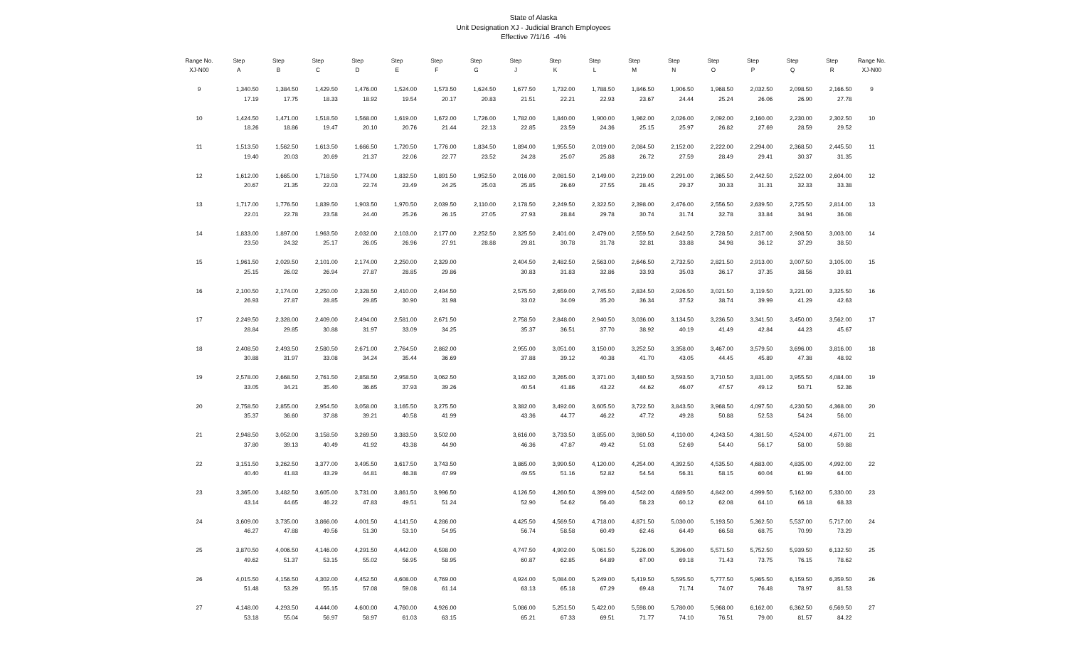State of Alaska
Unit Designation XJ - Judicial Branch Employees
Effective 7/1/16 -4%
| Range No. | Step | Step | Step | Step | Step | Step | Step | Step | Step | Step | Step | Step | Step | Step | Step | Step | Range No. |
| --- | --- | --- | --- | --- | --- | --- | --- | --- | --- | --- | --- | --- | --- | --- | --- | --- | --- |
| XJ-N00 | A | B | C | D | E | F | G | J | K | L | M | N | O | P | Q | R | XJ-N00 |
| 9 | 1,340.50 | 1,384.50 | 1,429.50 | 1,476.00 | 1,524.00 | 1,573.50 | 1,624.50 | 1,677.50 | 1,732.00 | 1,788.50 | 1,846.50 | 1,906.50 | 1,968.50 | 2,032.50 | 2,098.50 | 2,166.50 | 9 |
| | 17.19 | 17.75 | 18.33 | 18.92 | 19.54 | 20.17 | 20.83 | 21.51 | 22.21 | 22.93 | 23.67 | 24.44 | 25.24 | 26.06 | 26.90 | 27.78 | |
| 10 | 1,424.50 | 1,471.00 | 1,518.50 | 1,568.00 | 1,619.00 | 1,672.00 | 1,726.00 | 1,782.00 | 1,840.00 | 1,900.00 | 1,962.00 | 2,026.00 | 2,092.00 | 2,160.00 | 2,230.00 | 2,302.50 | 10 |
| | 18.26 | 18.86 | 19.47 | 20.10 | 20.76 | 21.44 | 22.13 | 22.85 | 23.59 | 24.36 | 25.15 | 25.97 | 26.82 | 27.69 | 28.59 | 29.52 | |
| 11 | 1,513.50 | 1,562.50 | 1,613.50 | 1,666.50 | 1,720.50 | 1,776.00 | 1,834.50 | 1,894.00 | 1,955.50 | 2,019.00 | 2,084.50 | 2,152.00 | 2,222.00 | 2,294.00 | 2,368.50 | 2,445.50 | 11 |
| | 19.40 | 20.03 | 20.69 | 21.37 | 22.06 | 22.77 | 23.52 | 24.28 | 25.07 | 25.88 | 26.72 | 27.59 | 28.49 | 29.41 | 30.37 | 31.35 | |
| 12 | 1,612.00 | 1,665.00 | 1,718.50 | 1,774.00 | 1,832.50 | 1,891.50 | 1,952.50 | 2,016.00 | 2,081.50 | 2,149.00 | 2,219.00 | 2,291.00 | 2,365.50 | 2,442.50 | 2,522.00 | 2,604.00 | 12 |
| | 20.67 | 21.35 | 22.03 | 22.74 | 23.49 | 24.25 | 25.03 | 25.85 | 26.69 | 27.55 | 28.45 | 29.37 | 30.33 | 31.31 | 32.33 | 33.38 | |
| 13 | 1,717.00 | 1,776.50 | 1,839.50 | 1,903.50 | 1,970.50 | 2,039.50 | 2,110.00 | 2,178.50 | 2,249.50 | 2,322.50 | 2,398.00 | 2,476.00 | 2,556.50 | 2,639.50 | 2,725.50 | 2,814.00 | 13 |
| | 22.01 | 22.78 | 23.58 | 24.40 | 25.26 | 26.15 | 27.05 | 27.93 | 28.84 | 29.78 | 30.74 | 31.74 | 32.78 | 33.84 | 34.94 | 36.08 | |
| 14 | 1,833.00 | 1,897.00 | 1,963.50 | 2,032.00 | 2,103.00 | 2,177.00 | 2,252.50 | 2,325.50 | 2,401.00 | 2,479.00 | 2,559.50 | 2,642.50 | 2,728.50 | 2,817.00 | 2,908.50 | 3,003.00 | 14 |
| | 23.50 | 24.32 | 25.17 | 26.05 | 26.96 | 27.91 | 28.88 | 29.81 | 30.78 | 31.78 | 32.81 | 33.88 | 34.98 | 36.12 | 37.29 | 38.50 | |
| 15 | 1,961.50 | 2,029.50 | 2,101.00 | 2,174.00 | 2,250.00 | 2,329.00 | | 2,404.50 | 2,482.50 | 2,563.00 | 2,646.50 | 2,732.50 | 2,821.50 | 2,913.00 | 3,007.50 | 3,105.00 | 15 |
| | 25.15 | 26.02 | 26.94 | 27.87 | 28.85 | 29.86 | | 30.83 | 31.83 | 32.86 | 33.93 | 35.03 | 36.17 | 37.35 | 38.56 | 39.81 | |
| 16 | 2,100.50 | 2,174.00 | 2,250.00 | 2,328.50 | 2,410.00 | 2,494.50 | | 2,575.50 | 2,659.00 | 2,745.50 | 2,834.50 | 2,926.50 | 3,021.50 | 3,119.50 | 3,221.00 | 3,325.50 | 16 |
| | 26.93 | 27.87 | 28.85 | 29.85 | 30.90 | 31.98 | | 33.02 | 34.09 | 35.20 | 36.34 | 37.52 | 38.74 | 39.99 | 41.29 | 42.63 | |
| 17 | 2,249.50 | 2,328.00 | 2,409.00 | 2,494.00 | 2,581.00 | 2,671.50 | | 2,758.50 | 2,848.00 | 2,940.50 | 3,036.00 | 3,134.50 | 3,236.50 | 3,341.50 | 3,450.00 | 3,562.00 | 17 |
| | 28.84 | 29.85 | 30.88 | 31.97 | 33.09 | 34.25 | | 35.37 | 36.51 | 37.70 | 38.92 | 40.19 | 41.49 | 42.84 | 44.23 | 45.67 | |
| 18 | 2,408.50 | 2,493.50 | 2,580.50 | 2,671.00 | 2,764.50 | 2,862.00 | | 2,955.00 | 3,051.00 | 3,150.00 | 3,252.50 | 3,358.00 | 3,467.00 | 3,579.50 | 3,696.00 | 3,816.00 | 18 |
| | 30.88 | 31.97 | 33.08 | 34.24 | 35.44 | 36.69 | | 37.88 | 39.12 | 40.38 | 41.70 | 43.05 | 44.45 | 45.89 | 47.38 | 48.92 | |
| 19 | 2,578.00 | 2,668.50 | 2,761.50 | 2,858.50 | 2,958.50 | 3,062.50 | | 3,162.00 | 3,265.00 | 3,371.00 | 3,480.50 | 3,593.50 | 3,710.50 | 3,831.00 | 3,955.50 | 4,084.00 | 19 |
| | 33.05 | 34.21 | 35.40 | 36.65 | 37.93 | 39.26 | | 40.54 | 41.86 | 43.22 | 44.62 | 46.07 | 47.57 | 49.12 | 50.71 | 52.36 | |
| 20 | 2,758.50 | 2,855.00 | 2,954.50 | 3,058.00 | 3,165.50 | 3,275.50 | | 3,382.00 | 3,492.00 | 3,605.50 | 3,722.50 | 3,843.50 | 3,968.50 | 4,097.50 | 4,230.50 | 4,368.00 | 20 |
| | 35.37 | 36.60 | 37.88 | 39.21 | 40.58 | 41.99 | | 43.36 | 44.77 | 46.22 | 47.72 | 49.28 | 50.88 | 52.53 | 54.24 | 56.00 | |
| 21 | 2,948.50 | 3,052.00 | 3,158.50 | 3,269.50 | 3,383.50 | 3,502.00 | | 3,616.00 | 3,733.50 | 3,855.00 | 3,980.50 | 4,110.00 | 4,243.50 | 4,381.50 | 4,524.00 | 4,671.00 | 21 |
| | 37.80 | 39.13 | 40.49 | 41.92 | 43.38 | 44.90 | | 46.36 | 47.87 | 49.42 | 51.03 | 52.69 | 54.40 | 56.17 | 58.00 | 59.88 | |
| 22 | 3,151.50 | 3,262.50 | 3,377.00 | 3,495.50 | 3,617.50 | 3,743.50 | | 3,865.00 | 3,990.50 | 4,120.00 | 4,254.00 | 4,392.50 | 4,535.50 | 4,683.00 | 4,835.00 | 4,992.00 | 22 |
| | 40.40 | 41.83 | 43.29 | 44.81 | 46.38 | 47.99 | | 49.55 | 51.16 | 52.82 | 54.54 | 56.31 | 58.15 | 60.04 | 61.99 | 64.00 | |
| 23 | 3,365.00 | 3,482.50 | 3,605.00 | 3,731.00 | 3,861.50 | 3,996.50 | | 4,126.50 | 4,260.50 | 4,399.00 | 4,542.00 | 4,689.50 | 4,842.00 | 4,999.50 | 5,162.00 | 5,330.00 | 23 |
| | 43.14 | 44.65 | 46.22 | 47.83 | 49.51 | 51.24 | | 52.90 | 54.62 | 56.40 | 58.23 | 60.12 | 62.08 | 64.10 | 66.18 | 68.33 | |
| 24 | 3,609.00 | 3,735.00 | 3,866.00 | 4,001.50 | 4,141.50 | 4,286.00 | | 4,425.50 | 4,569.50 | 4,718.00 | 4,871.50 | 5,030.00 | 5,193.50 | 5,362.50 | 5,537.00 | 5,717.00 | 24 |
| | 46.27 | 47.88 | 49.56 | 51.30 | 53.10 | 54.95 | | 56.74 | 58.58 | 60.49 | 62.46 | 64.49 | 66.58 | 68.75 | 70.99 | 73.29 | |
| 25 | 3,870.50 | 4,006.50 | 4,146.00 | 4,291.50 | 4,442.00 | 4,598.00 | | 4,747.50 | 4,902.00 | 5,061.50 | 5,226.00 | 5,396.00 | 5,571.50 | 5,752.50 | 5,939.50 | 6,132.50 | 25 |
| | 49.62 | 51.37 | 53.15 | 55.02 | 56.95 | 58.95 | | 60.87 | 62.85 | 64.89 | 67.00 | 69.18 | 71.43 | 73.75 | 76.15 | 78.62 | |
| 26 | 4,015.50 | 4,156.50 | 4,302.00 | 4,452.50 | 4,608.00 | 4,769.00 | | 4,924.00 | 5,084.00 | 5,249.00 | 5,419.50 | 5,595.50 | 5,777.50 | 5,965.50 | 6,159.50 | 6,359.50 | 26 |
| | 51.48 | 53.29 | 55.15 | 57.08 | 59.08 | 61.14 | | 63.13 | 65.18 | 67.29 | 69.48 | 71.74 | 74.07 | 76.48 | 78.97 | 81.53 | |
| 27 | 4,148.00 | 4,293.50 | 4,444.00 | 4,600.00 | 4,760.00 | 4,926.00 | | 5,086.00 | 5,251.50 | 5,422.00 | 5,598.00 | 5,780.00 | 5,968.00 | 6,162.00 | 6,362.50 | 6,569.50 | 27 |
| | 53.18 | 55.04 | 56.97 | 58.97 | 61.03 | 63.15 | | 65.21 | 67.33 | 69.51 | 71.77 | 74.10 | 76.51 | 79.00 | 81.57 | 84.22 | |